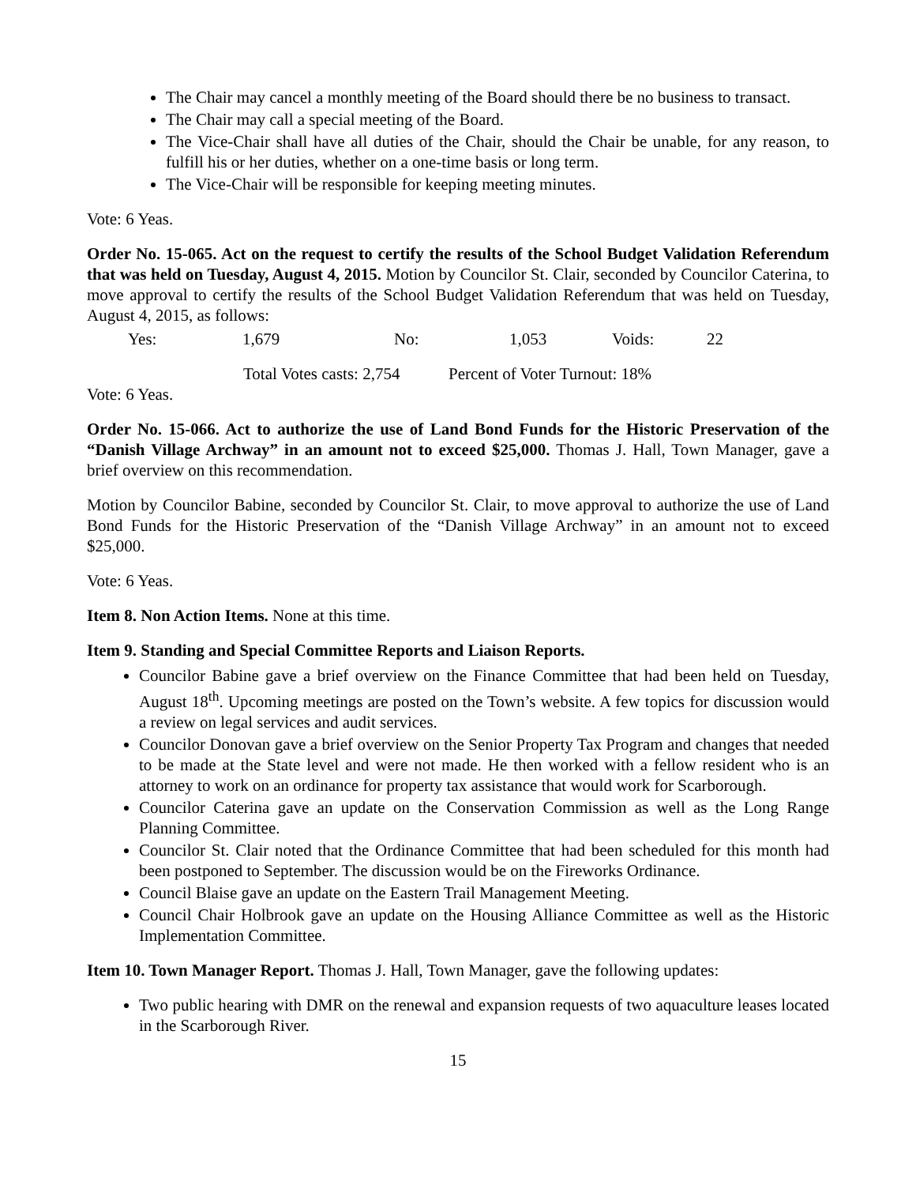The Chair may cancel a monthly meeting of the Board should there be no business to transact.
The Chair may call a special meeting of the Board.
The Vice-Chair shall have all duties of the Chair, should the Chair be unable, for any reason, to fulfill his or her duties, whether on a one-time basis or long term.
The Vice-Chair will be responsible for keeping meeting minutes.
Vote: 6 Yeas.
Order No. 15-065. Act on the request to certify the results of the School Budget Validation Referendum that was held on Tuesday, August 4, 2015. Motion by Councilor St. Clair, seconded by Councilor Caterina, to move approval to certify the results of the School Budget Validation Referendum that was held on Tuesday, August 4, 2015, as follows:
Yes: 1,679 No: 1,053 Voids: 22
Total Votes casts: 2,754 Percent of Voter Turnout: 18%
Vote: 6 Yeas.
Order No. 15-066. Act to authorize the use of Land Bond Funds for the Historic Preservation of the “Danish Village Archway” in an amount not to exceed $25,000. Thomas J. Hall, Town Manager, gave a brief overview on this recommendation.
Motion by Councilor Babine, seconded by Councilor St. Clair, to move approval to authorize the use of Land Bond Funds for the Historic Preservation of the “Danish Village Archway” in an amount not to exceed $25,000.
Vote: 6 Yeas.
Item 8. Non Action Items. None at this time.
Item 9. Standing and Special Committee Reports and Liaison Reports.
Councilor Babine gave a brief overview on the Finance Committee that had been held on Tuesday, August 18<sup>th</sup>. Upcoming meetings are posted on the Town’s website. A few topics for discussion would a review on legal services and audit services.
Councilor Donovan gave a brief overview on the Senior Property Tax Program and changes that needed to be made at the State level and were not made. He then worked with a fellow resident who is an attorney to work on an ordinance for property tax assistance that would work for Scarborough.
Councilor Caterina gave an update on the Conservation Commission as well as the Long Range Planning Committee.
Councilor St. Clair noted that the Ordinance Committee that had been scheduled for this month had been postponed to September. The discussion would be on the Fireworks Ordinance.
Council Blaise gave an update on the Eastern Trail Management Meeting.
Council Chair Holbrook gave an update on the Housing Alliance Committee as well as the Historic Implementation Committee.
Item 10. Town Manager Report. Thomas J. Hall, Town Manager, gave the following updates:
Two public hearing with DMR on the renewal and expansion requests of two aquaculture leases located in the Scarborough River.
15